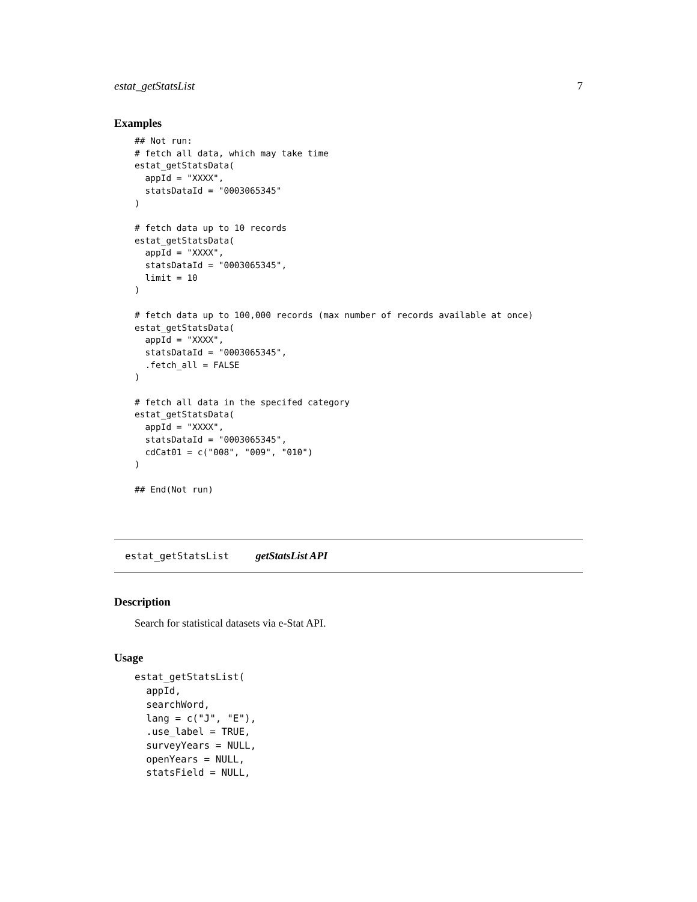estat_getStatsList 7
Examples
## Not run:
# fetch all data, which may take time
estat_getStatsData(
  appId = "XXXX",
  statsDataId = "0003065345"
)

# fetch data up to 10 records
estat_getStatsData(
  appId = "XXXX",
  statsDataId = "0003065345",
  limit = 10
)

# fetch data up to 100,000 records (max number of records available at once)
estat_getStatsData(
  appId = "XXXX",
  statsDataId = "0003065345",
  .fetch_all = FALSE
)

# fetch all data in the specifed category
estat_getStatsData(
  appId = "XXXX",
  statsDataId = "0003065345",
  cdCat01 = c("008", "009", "010")
)

## End(Not run)
estat_getStatsList getStatsList API
Description
Search for statistical datasets via e-Stat API.
Usage
estat_getStatsList(
  appId,
  searchWord,
  lang = c("J", "E"),
  .use_label = TRUE,
  surveyYears = NULL,
  openYears = NULL,
  statsField = NULL,